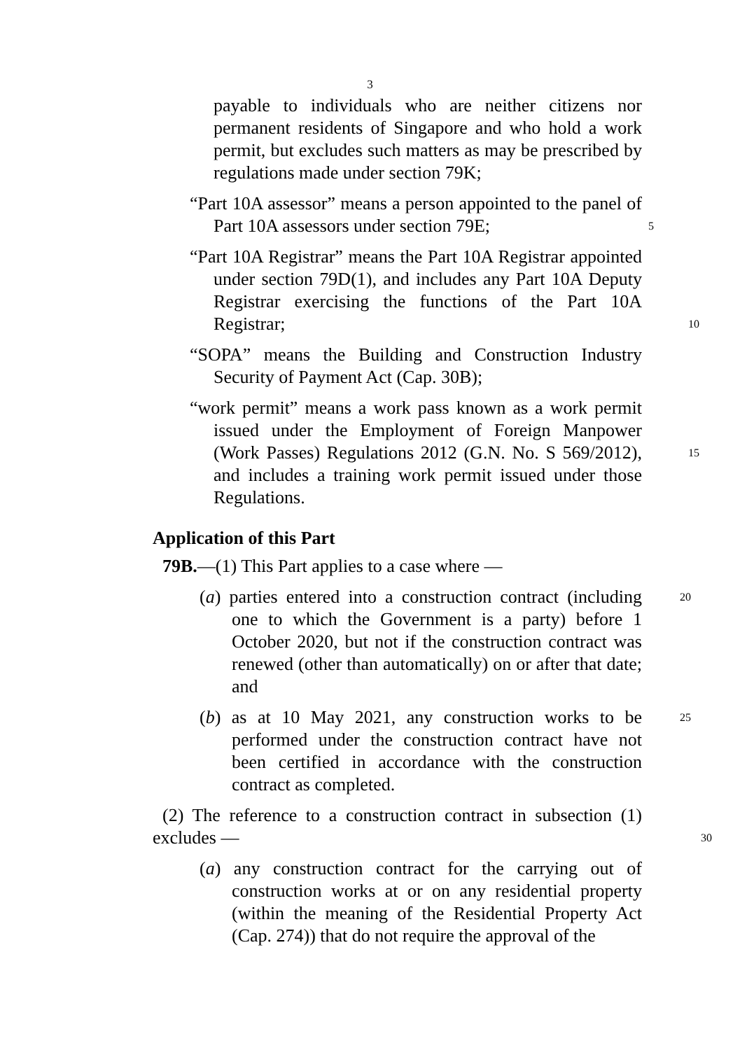3
payable to individuals who are neither citizens nor permanent residents of Singapore and who hold a work permit, but excludes such matters as may be prescribed by regulations made under section 79K;
“Part 10A assessor” means a person appointed to the panel 5 of Part 10A assessors under section 79E;
“Part 10A Registrar” means the Part 10A Registrar appointed under section 79D(1), and includes any Part 10A Deputy Registrar exercising the functions of the Part 10A Registrar; 10
“SOPA” means the Building and Construction Industry Security of Payment Act (Cap. 30B);
“work permit” means a work pass known as a work permit issued under the Employment of Foreign Manpower (Work Passes) Regulations 2012 (G.N. No. S 569/2012), 15 and includes a training work permit issued under those Regulations.
Application of this Part
79B.—(1) This Part applies to a case where —
(a) parties entered into a construction contract (including 20 one to which the Government is a party) before 1 October 2020, but not if the construction contract was renewed (other than automatically) on or after that date; and
(b) as at 10 May 2021, any construction works to be 25 performed under the construction contract have not been certified in accordance with the construction contract as completed.
(2) The reference to a construction contract in subsection (1) excludes — 30
(a) any construction contract for the carrying out of construction works at or on any residential property (within the meaning of the Residential Property Act (Cap. 274)) that do not require the approval of the